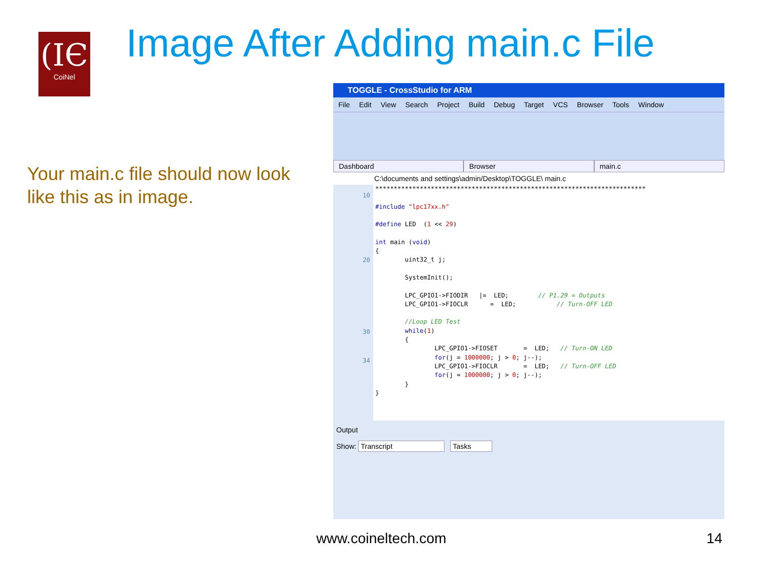(IЄ
CoiNel
Image After Adding main.c File
Your main.c file should now look like this as in image.
TOGGLE - CrossStudio for ARM
File Edit View Search Project Build Debug Target VCS Browser Tools Window
Dashboard Browser main.c
C:\documents and settings\admin/Desktop\TOGGLE\ main.c
10
20
30
34
*************************************************************************

#include "lpc17xx.h"

#define LED  (1 << 29)

int main (void)
{
        uint32_t j;

        SystemInit();

        LPC_GPIO1->FIODIR   |=  LED;        // P1.29 = Outputs
        LPC_GPIO1->FIOCLR      =  LED;           // Turn-OFF LED

        //Loop LED Test
        while(1)
        {
                LPC_GPIO1->FIOSET       =  LED;   // Turn-ON LED
                for(j = 1000000; j > 0; j--);
                LPC_GPIO1->FIOCLR       =  LED;   // Turn-OFF LED
                for(j = 1000000; j > 0; j--);
        }
}
Output
Show: Transcript Tasks
www.coineltech.com 14